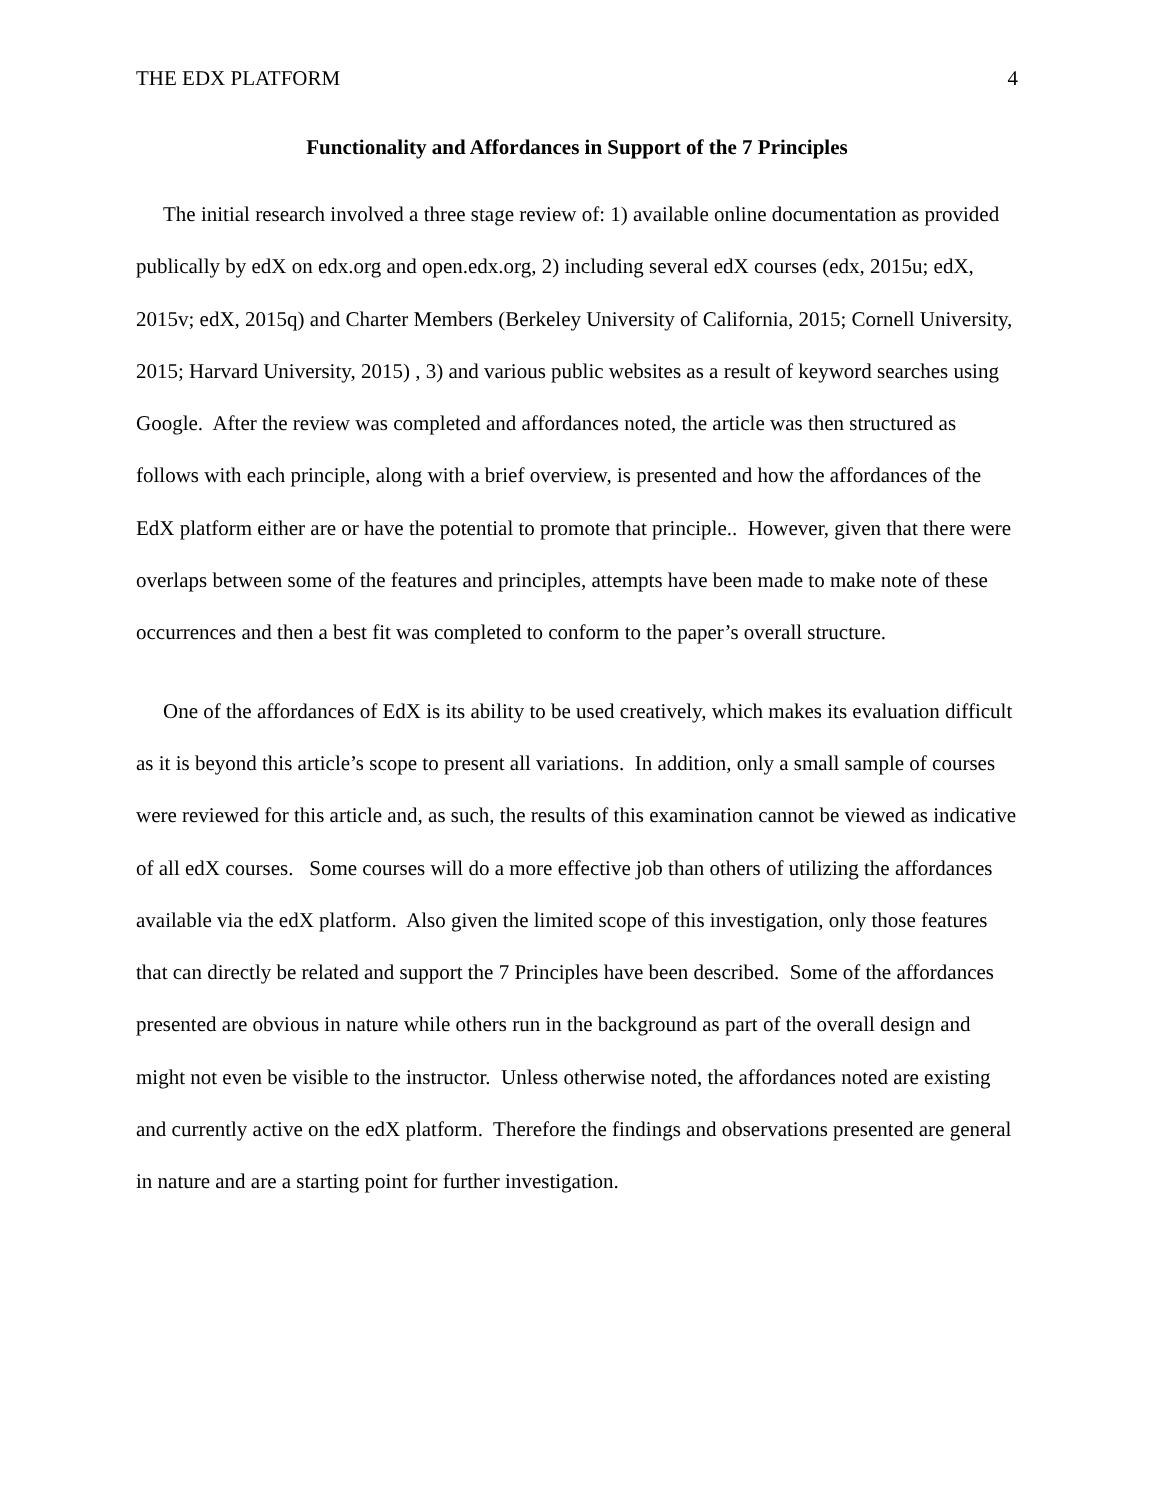THE EDX PLATFORM 4
Functionality and Affordances in Support of the 7 Principles
The initial research involved a three stage review of: 1) available online documentation as provided publically by edX on edx.org and open.edx.org, 2) including several edX courses (edx, 2015u; edX, 2015v; edX, 2015q) and Charter Members (Berkeley University of California, 2015; Cornell University, 2015; Harvard University, 2015) , 3) and various public websites as a result of keyword searches using Google. After the review was completed and affordances noted, the article was then structured as follows with each principle, along with a brief overview, is presented and how the affordances of the EdX platform either are or have the potential to promote that principle.. However, given that there were overlaps between some of the features and principles, attempts have been made to make note of these occurrences and then a best fit was completed to conform to the paper’s overall structure.
One of the affordances of EdX is its ability to be used creatively, which makes its evaluation difficult as it is beyond this article’s scope to present all variations. In addition, only a small sample of courses were reviewed for this article and, as such, the results of this examination cannot be viewed as indicative of all edX courses. Some courses will do a more effective job than others of utilizing the affordances available via the edX platform. Also given the limited scope of this investigation, only those features that can directly be related and support the 7 Principles have been described. Some of the affordances presented are obvious in nature while others run in the background as part of the overall design and might not even be visible to the instructor. Unless otherwise noted, the affordances noted are existing and currently active on the edX platform. Therefore the findings and observations presented are general in nature and are a starting point for further investigation.